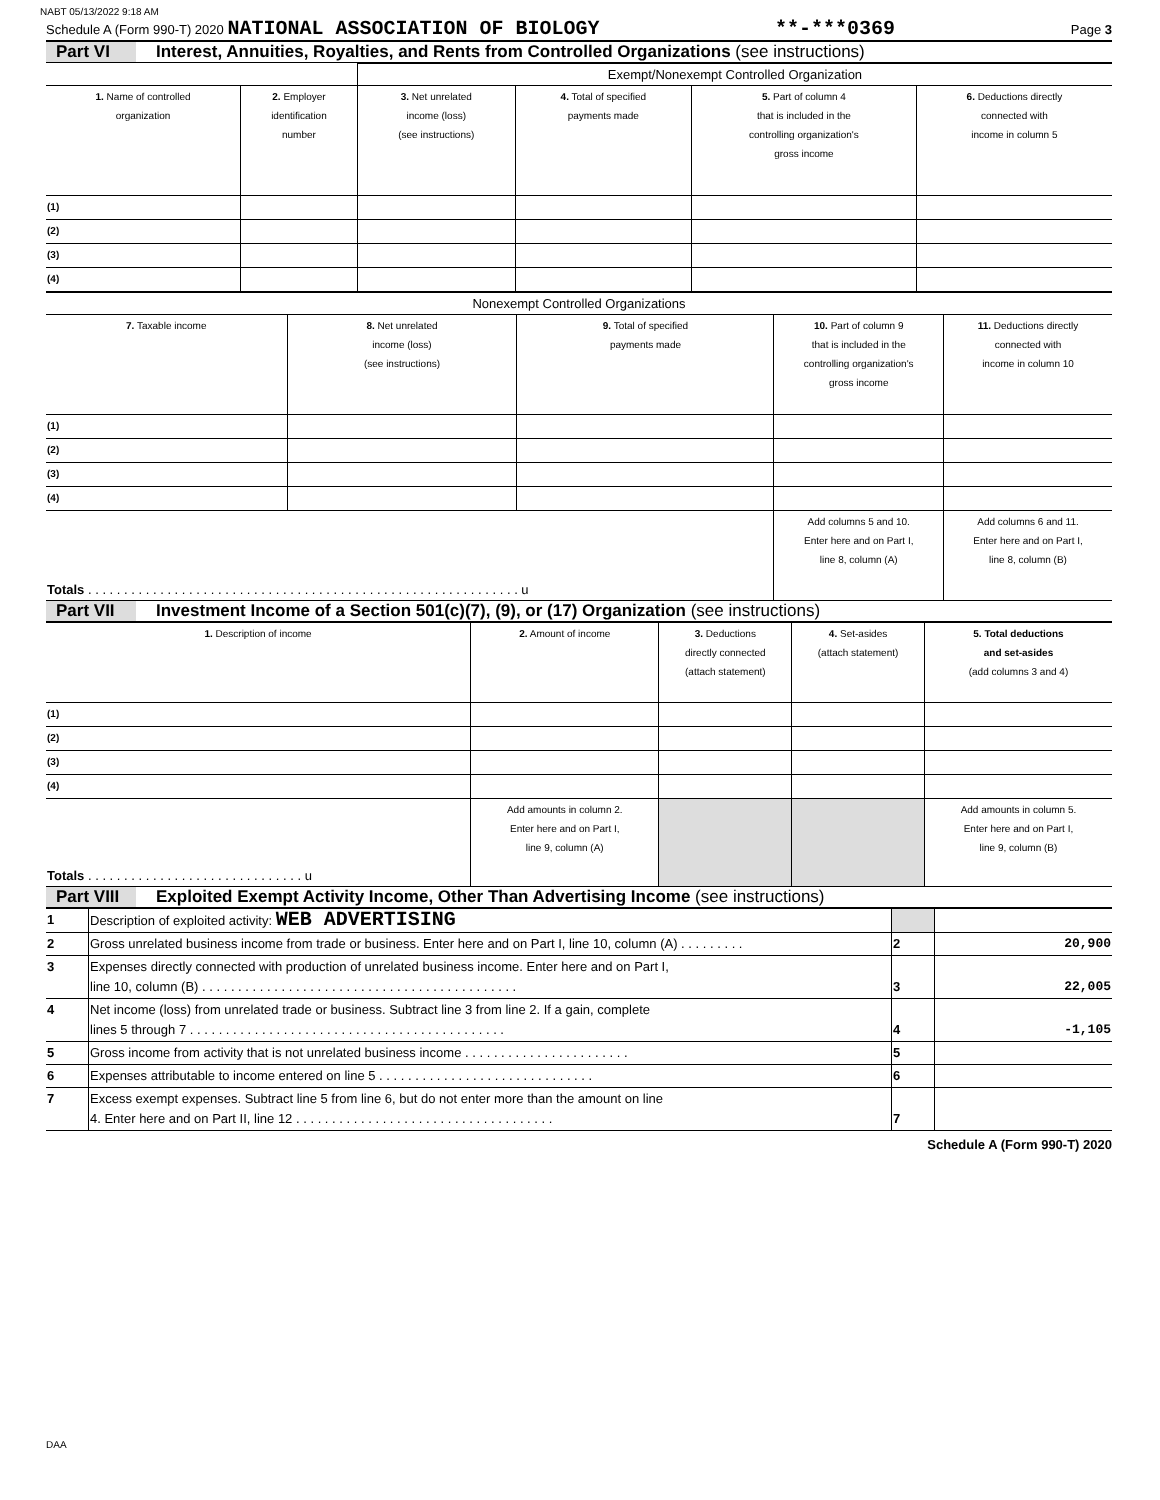NABT 05/13/2022 9:18 AM
Schedule A (Form 990-T) 2020 NATIONAL ASSOCIATION OF BIOLOGY **-***0369 Page 3
Part VI Interest, Annuities, Royalties, and Rents from Controlled Organizations (see instructions)
| | | Exempt/Nonexempt Controlled Organization | | | |
| --- | --- | --- | --- | --- | --- |
| 1. Name of controlled organization | 2. Employer identification number | 3. Net unrelated income (loss) (see instructions) | 4. Total of specified payments made | 5. Part of column 4 that is included in the controlling organization's gross income | 6. Deductions directly connected with income in column 5 |
| (1) | | | | | |
| (2) | | | | | |
| (3) | | | | | |
| (4) | | | | | |
| Nonexempt Controlled Organizations | | | | |
| --- | --- | --- | --- | --- |
| 7. Taxable income | 8. Net unrelated income (loss) (see instructions) | 9. Total of specified payments made | 10. Part of column 9 that is included in the controlling organization's gross income | 11. Deductions directly connected with income in column 10 |
| (1) | | | | |
| (2) | | | | |
| (3) | | | | |
| (4) | | | | |
| Totals . . . . . . . . . . . . . . . . . . . . . . . . . . . . . . . . . . . . . . . . . . . . . . . . . . . . . . . . . . . . u | | | Add columns 5 and 10. Enter here and on Part I, line 8, column (A) | Add columns 6 and 11. Enter here and on Part I, line 8, column (B) |
Part VII Investment Income of a Section 501(c)(7), (9), or (17) Organization (see instructions)
| 1. Description of income | 2. Amount of income | 3. Deductions directly connected (attach statement) | 4. Set-asides (attach statement) | 5. Total deductions and set-asides (add columns 3 and 4) |
| --- | --- | --- | --- | --- |
| (1) | | | | |
| (2) | | | | |
| (3) | | | | |
| (4) | | | | |
| Totals . . . . . . . . . . . . . . . . . . . . . . . . . . . . . . u | Add amounts in column 2. Enter here and on Part I, line 9, column (A) | | | Add amounts in column 5. Enter here and on Part I, line 9, column (B) |
Part VIII Exploited Exempt Activity Income, Other Than Advertising Income (see instructions)
| 1 | Description of exploited activity: WEB ADVERTISING | | |
| 2 | Gross unrelated business income from trade or business. Enter here and on Part I, line 10, column (A) . . . . . . . . . | 2 | 20,900 |
| 3 | Expenses directly connected with production of unrelated business income. Enter here and on Part I, line 10, column (B) . . . . . . . . . . . . . . . . . . . . . . . . . . . . . . . . . . . . . . . . . . . . | 3 | 22,005 |
| 4 | Net income (loss) from unrelated trade or business. Subtract line 3 from line 2. If a gain, complete lines 5 through 7 . . . . . . . . . . . . . . . . . . . . . . . . . . . . . . . . . . . . . . . . . . . . | 4 | -1,105 |
| 5 | Gross income from activity that is not unrelated business income . . . . . . . . . . . . . . . . . . . . . . . | 5 | |
| 6 | Expenses attributable to income entered on line 5 . . . . . . . . . . . . . . . . . . . . . . . . . . . . . . | 6 | |
| 7 | Excess exempt expenses. Subtract line 5 from line 6, but do not enter more than the amount on line 4. Enter here and on Part II, line 12 . . . . . . . . . . . . . . . . . . . . . . . . . . . . . . . . . . . . | 7 | |
Schedule A (Form 990-T) 2020
DAA